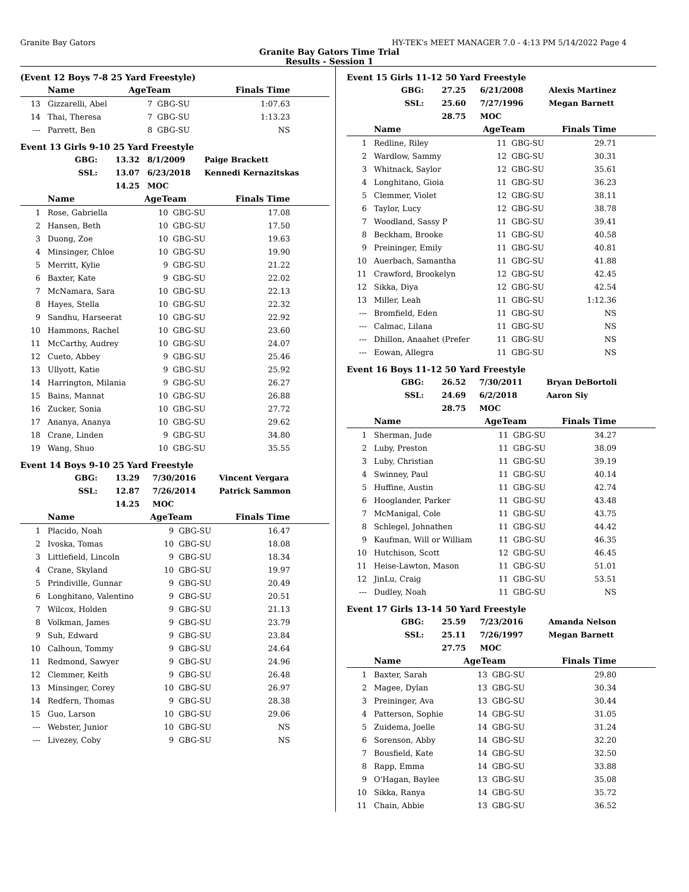Granite Bay Gators HY-TEK's MEET MANAGER 7.0 - 4:13 PM 5/14/2022 Page 4
Granite Bay Gators Time Trial
Results - Session 1
(Event 12 Boys 7-8 25 Yard Freestyle)
| | Name | AgeTeam | | Finals Time |
| --- | --- | --- | --- | --- |
| 13 | Gizzarelli, Abel | 7 | GBG-SU | 1:07.63 |
| 14 | Thai, Theresa | 7 | GBG-SU | 1:13.23 |
| --- | Parrett, Ben | 8 | GBG-SU | NS |
Event 13 Girls 9-10 25 Yard Freestyle
| GBG: | 13.32 | 8/1/2009 | Paige Brackett |
| SSL: | 13.07 | 6/23/2018 | Kennedi Kernazitskas |
| | 14.25 | MOC | |
| | Name | AgeTeam | | Finals Time |
| --- | --- | --- | --- | --- |
| 1 | Rose, Gabriella | 10 | GBG-SU | 17.08 |
| 2 | Hansen, Beth | 10 | GBG-SU | 17.50 |
| 3 | Duong, Zoe | 10 | GBG-SU | 19.63 |
| 4 | Minsinger, Chloe | 10 | GBG-SU | 19.90 |
| 5 | Merritt, Kylie | 9 | GBG-SU | 21.22 |
| 6 | Baxter, Kate | 9 | GBG-SU | 22.02 |
| 7 | McNamara, Sara | 10 | GBG-SU | 22.13 |
| 8 | Hayes, Stella | 10 | GBG-SU | 22.32 |
| 9 | Sandhu, Harseerat | 10 | GBG-SU | 22.92 |
| 10 | Hammons, Rachel | 10 | GBG-SU | 23.60 |
| 11 | McCarthy, Audrey | 10 | GBG-SU | 24.07 |
| 12 | Cueto, Abbey | 9 | GBG-SU | 25.46 |
| 13 | Ullyott, Katie | 9 | GBG-SU | 25.92 |
| 14 | Harrington, Milania | 9 | GBG-SU | 26.27 |
| 15 | Bains, Mannat | 10 | GBG-SU | 26.88 |
| 16 | Zucker, Sonia | 10 | GBG-SU | 27.72 |
| 17 | Ananya, Ananya | 10 | GBG-SU | 29.62 |
| 18 | Crane, Linden | 9 | GBG-SU | 34.80 |
| 19 | Wang, Shuo | 10 | GBG-SU | 35.55 |
Event 14 Boys 9-10 25 Yard Freestyle
| GBG: | 13.29 | 7/30/2016 | Vincent Vergara |
| SSL: | 12.87 | 7/26/2014 | Patrick Sammon |
| | 14.25 | MOC | |
| | Name | AgeTeam | | Finals Time |
| --- | --- | --- | --- | --- |
| 1 | Placido, Noah | 9 | GBG-SU | 16.47 |
| 2 | Ivoska, Tomas | 10 | GBG-SU | 18.08 |
| 3 | Littlefield, Lincoln | 9 | GBG-SU | 18.34 |
| 4 | Crane, Skyland | 10 | GBG-SU | 19.97 |
| 5 | Prindiville, Gunnar | 9 | GBG-SU | 20.49 |
| 6 | Longhitano, Valentino | 9 | GBG-SU | 20.51 |
| 7 | Wilcox, Holden | 9 | GBG-SU | 21.13 |
| 8 | Volkman, James | 9 | GBG-SU | 23.79 |
| 9 | Suh, Edward | 9 | GBG-SU | 23.84 |
| 10 | Calhoun, Tommy | 9 | GBG-SU | 24.64 |
| 11 | Redmond, Sawyer | 9 | GBG-SU | 24.96 |
| 12 | Clemmer, Keith | 9 | GBG-SU | 26.48 |
| 13 | Minsinger, Corey | 10 | GBG-SU | 26.97 |
| 14 | Redfern, Thomas | 9 | GBG-SU | 28.38 |
| 15 | Guo, Larson | 10 | GBG-SU | 29.06 |
| --- | Webster, Junior | 10 | GBG-SU | NS |
| --- | Livezey, Coby | 9 | GBG-SU | NS |
Event 15 Girls 11-12 50 Yard Freestyle
| GBG: | 27.25 | 6/21/2008 | Alexis Martinez |
| SSL: | 25.60 | 7/27/1996 | Megan Barnett |
| | 28.75 | MOC | |
| | Name | AgeTeam | | Finals Time |
| --- | --- | --- | --- | --- |
| 1 | Redline, Riley | 11 | GBG-SU | 29.71 |
| 2 | Wardlow, Sammy | 12 | GBG-SU | 30.31 |
| 3 | Whitnack, Saylor | 12 | GBG-SU | 35.61 |
| 4 | Longhitano, Gioia | 11 | GBG-SU | 36.23 |
| 5 | Clemmer, Violet | 12 | GBG-SU | 38.11 |
| 6 | Taylor, Lucy | 12 | GBG-SU | 38.78 |
| 7 | Woodland, Sassy P | 11 | GBG-SU | 39.41 |
| 8 | Beckham, Brooke | 11 | GBG-SU | 40.58 |
| 9 | Preininger, Emily | 11 | GBG-SU | 40.81 |
| 10 | Auerbach, Samantha | 11 | GBG-SU | 41.88 |
| 11 | Crawford, Brookelyn | 12 | GBG-SU | 42.45 |
| 12 | Sikka, Diya | 12 | GBG-SU | 42.54 |
| 13 | Miller, Leah | 11 | GBG-SU | 1:12.36 |
| --- | Bromfield, Eden | 11 | GBG-SU | NS |
| --- | Calmac, Lilana | 11 | GBG-SU | NS |
| --- | Dhillon, Anaahet (Prefer | 11 | GBG-SU | NS |
| --- | Eowan, Allegra | 11 | GBG-SU | NS |
Event 16 Boys 11-12 50 Yard Freestyle
| GBG: | 26.52 | 7/30/2011 | Bryan DeBortoli |
| SSL: | 24.69 | 6/2/2018 | Aaron Siy |
| | 28.75 | MOC | |
| | Name | AgeTeam | | Finals Time |
| --- | --- | --- | --- | --- |
| 1 | Sherman, Jude | 11 | GBG-SU | 34.27 |
| 2 | Luby, Preston | 11 | GBG-SU | 38.09 |
| 3 | Luby, Christian | 11 | GBG-SU | 39.19 |
| 4 | Swinney, Paul | 11 | GBG-SU | 40.14 |
| 5 | Huffine, Austin | 11 | GBG-SU | 42.74 |
| 6 | Hooglander, Parker | 11 | GBG-SU | 43.48 |
| 7 | McManigal, Cole | 11 | GBG-SU | 43.75 |
| 8 | Schlegel, Johnathen | 11 | GBG-SU | 44.42 |
| 9 | Kaufman, Will or William | 11 | GBG-SU | 46.35 |
| 10 | Hutchison, Scott | 12 | GBG-SU | 46.45 |
| 11 | Heise-Lawton, Mason | 11 | GBG-SU | 51.01 |
| 12 | JinLu, Craig | 11 | GBG-SU | 53.51 |
| --- | Dudley, Noah | 11 | GBG-SU | NS |
Event 17 Girls 13-14 50 Yard Freestyle
| GBG: | 25.59 | 7/23/2016 | Amanda Nelson |
| SSL: | 25.11 | 7/26/1997 | Megan Barnett |
| | 27.75 | MOC | |
| | Name | AgeTeam | | Finals Time |
| --- | --- | --- | --- | --- |
| 1 | Baxter, Sarah | 13 | GBG-SU | 29.80 |
| 2 | Magee, Dylan | 13 | GBG-SU | 30.34 |
| 3 | Preininger, Ava | 13 | GBG-SU | 30.44 |
| 4 | Patterson, Sophie | 14 | GBG-SU | 31.05 |
| 5 | Zuidema, Joelle | 14 | GBG-SU | 31.24 |
| 6 | Sorenson, Abby | 14 | GBG-SU | 32.20 |
| 7 | Bousfield, Kate | 14 | GBG-SU | 32.50 |
| 8 | Rapp, Emma | 14 | GBG-SU | 33.88 |
| 9 | O'Hagan, Baylee | 13 | GBG-SU | 35.08 |
| 10 | Sikka, Ranya | 14 | GBG-SU | 35.72 |
| 11 | Chain, Abbie | 13 | GBG-SU | 36.52 |